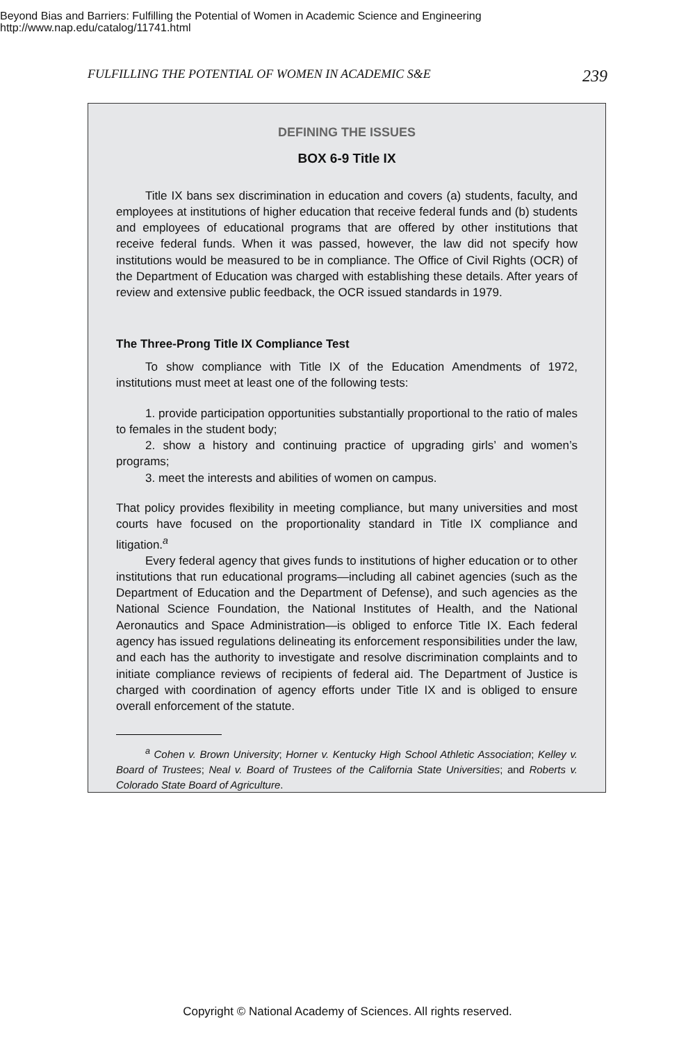Beyond Bias and Barriers: Fulfilling the Potential of Women in Academic Science and Engineering
http://www.nap.edu/catalog/11741.html
FULFILLING THE POTENTIAL OF WOMEN IN ACADEMIC S&E 239
DEFINING THE ISSUES
BOX 6-9 Title IX
Title IX bans sex discrimination in education and covers (a) students, faculty, and employees at institutions of higher education that receive federal funds and (b) students and employees of educational programs that are offered by other institutions that receive federal funds. When it was passed, however, the law did not specify how institutions would be measured to be in compliance. The Office of Civil Rights (OCR) of the Department of Education was charged with establishing these details. After years of review and extensive public feedback, the OCR issued standards in 1979.
The Three-Prong Title IX Compliance Test
To show compliance with Title IX of the Education Amendments of 1972, institutions must meet at least one of the following tests:
1. provide participation opportunities substantially proportional to the ratio of males to females in the student body;
2. show a history and continuing practice of upgrading girls’ and women’s programs;
3. meet the interests and abilities of women on campus.
That policy provides flexibility in meeting compliance, but many universities and most courts have focused on the proportionality standard in Title IX compliance and litigation.<sup>a</sup>
Every federal agency that gives funds to institutions of higher education or to other institutions that run educational programs—including all cabinet agencies (such as the Department of Education and the Department of Defense), and such agencies as the National Science Foundation, the National Institutes of Health, and the National Aeronautics and Space Administration—is obliged to enforce Title IX. Each federal agency has issued regulations delineating its enforcement responsibilities under the law, and each has the authority to investigate and resolve discrimination complaints and to initiate compliance reviews of recipients of federal aid. The Department of Justice is charged with coordination of agency efforts under Title IX and is obliged to ensure overall enforcement of the statute.
<sup>a</sup> Cohen v. Brown University; Horner v. Kentucky High School Athletic Association; Kelley v. Board of Trustees; Neal v. Board of Trustees of the California State Universities; and Roberts v. Colorado State Board of Agriculture.
Copyright © National Academy of Sciences. All rights reserved.